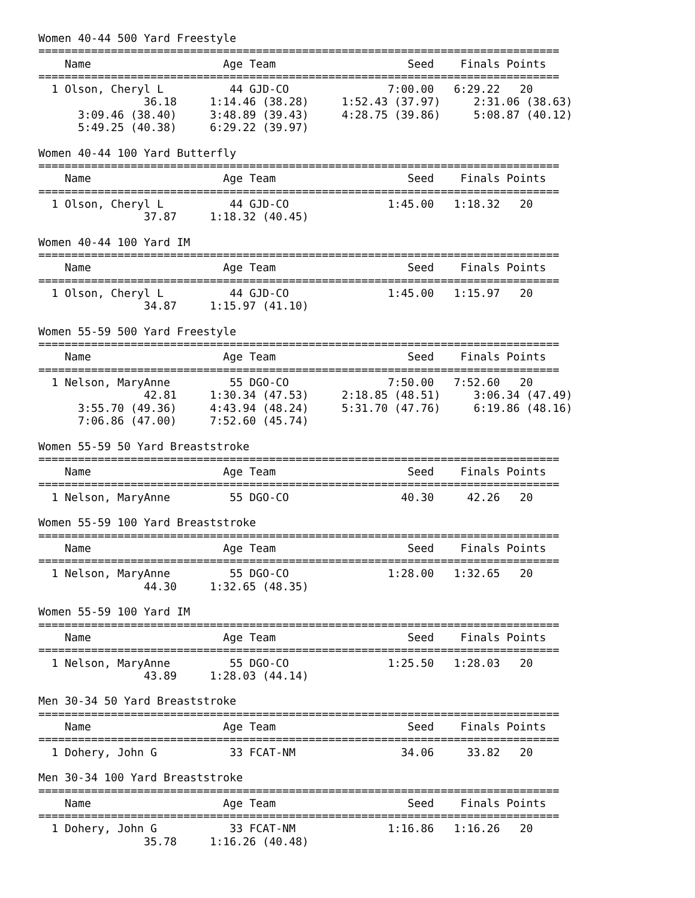Women 40-44 500 Yard Freestyle
===============================================================================
    Name                    Age Team                    Seed    Finals Points
===============================================================================
  1 Olson, Cheryl L          44 GJD-CO               7:00.00   6:29.22   20
                36.18     1:14.46 (38.28)     1:52.43 (37.97)     2:31.06 (38.63)
      3:09.46 (38.40)     3:48.89 (39.43)     4:28.75 (39.86)     5:08.87 (40.12)
      5:49.25 (40.38)     6:29.22 (39.97)

Women 40-44 100 Yard Butterfly
===============================================================================
    Name                    Age Team                    Seed    Finals Points
===============================================================================
  1 Olson, Cheryl L          44 GJD-CO               1:45.00   1:18.32   20
                37.87     1:18.32 (40.45)

Women 40-44 100 Yard IM
===============================================================================
    Name                    Age Team                    Seed    Finals Points
===============================================================================
  1 Olson, Cheryl L          44 GJD-CO               1:45.00   1:15.97   20
                34.87     1:15.97 (41.10)

Women 55-59 500 Yard Freestyle
===============================================================================
    Name                    Age Team                    Seed    Finals Points
===============================================================================
  1 Nelson, MaryAnne         55 DGO-CO               7:50.00   7:52.60   20
                42.81     1:30.34 (47.53)     2:18.85 (48.51)     3:06.34 (47.49)
      3:55.70 (49.36)     4:43.94 (48.24)     5:31.70 (47.76)     6:19.86 (48.16)
      7:06.86 (47.00)     7:52.60 (45.74)

Women 55-59 50 Yard Breaststroke
===============================================================================
    Name                    Age Team                    Seed    Finals Points
===============================================================================
  1 Nelson, MaryAnne         55 DGO-CO                 40.30     42.26   20

Women 55-59 100 Yard Breaststroke
===============================================================================
    Name                    Age Team                    Seed    Finals Points
===============================================================================
  1 Nelson, MaryAnne         55 DGO-CO               1:28.00   1:32.65   20
                44.30     1:32.65 (48.35)

Women 55-59 100 Yard IM
===============================================================================
    Name                    Age Team                    Seed    Finals Points
===============================================================================
  1 Nelson, MaryAnne         55 DGO-CO               1:25.50   1:28.03   20
                43.89     1:28.03 (44.14)

Men 30-34 50 Yard Breaststroke
===============================================================================
    Name                    Age Team                    Seed    Finals Points
===============================================================================
  1 Dohery, John G           33 FCAT-NM                34.06     33.82   20

Men 30-34 100 Yard Breaststroke
===============================================================================
    Name                    Age Team                    Seed    Finals Points
===============================================================================
  1 Dohery, John G           33 FCAT-NM              1:16.86   1:16.26   20
                35.78     1:16.26 (40.48)